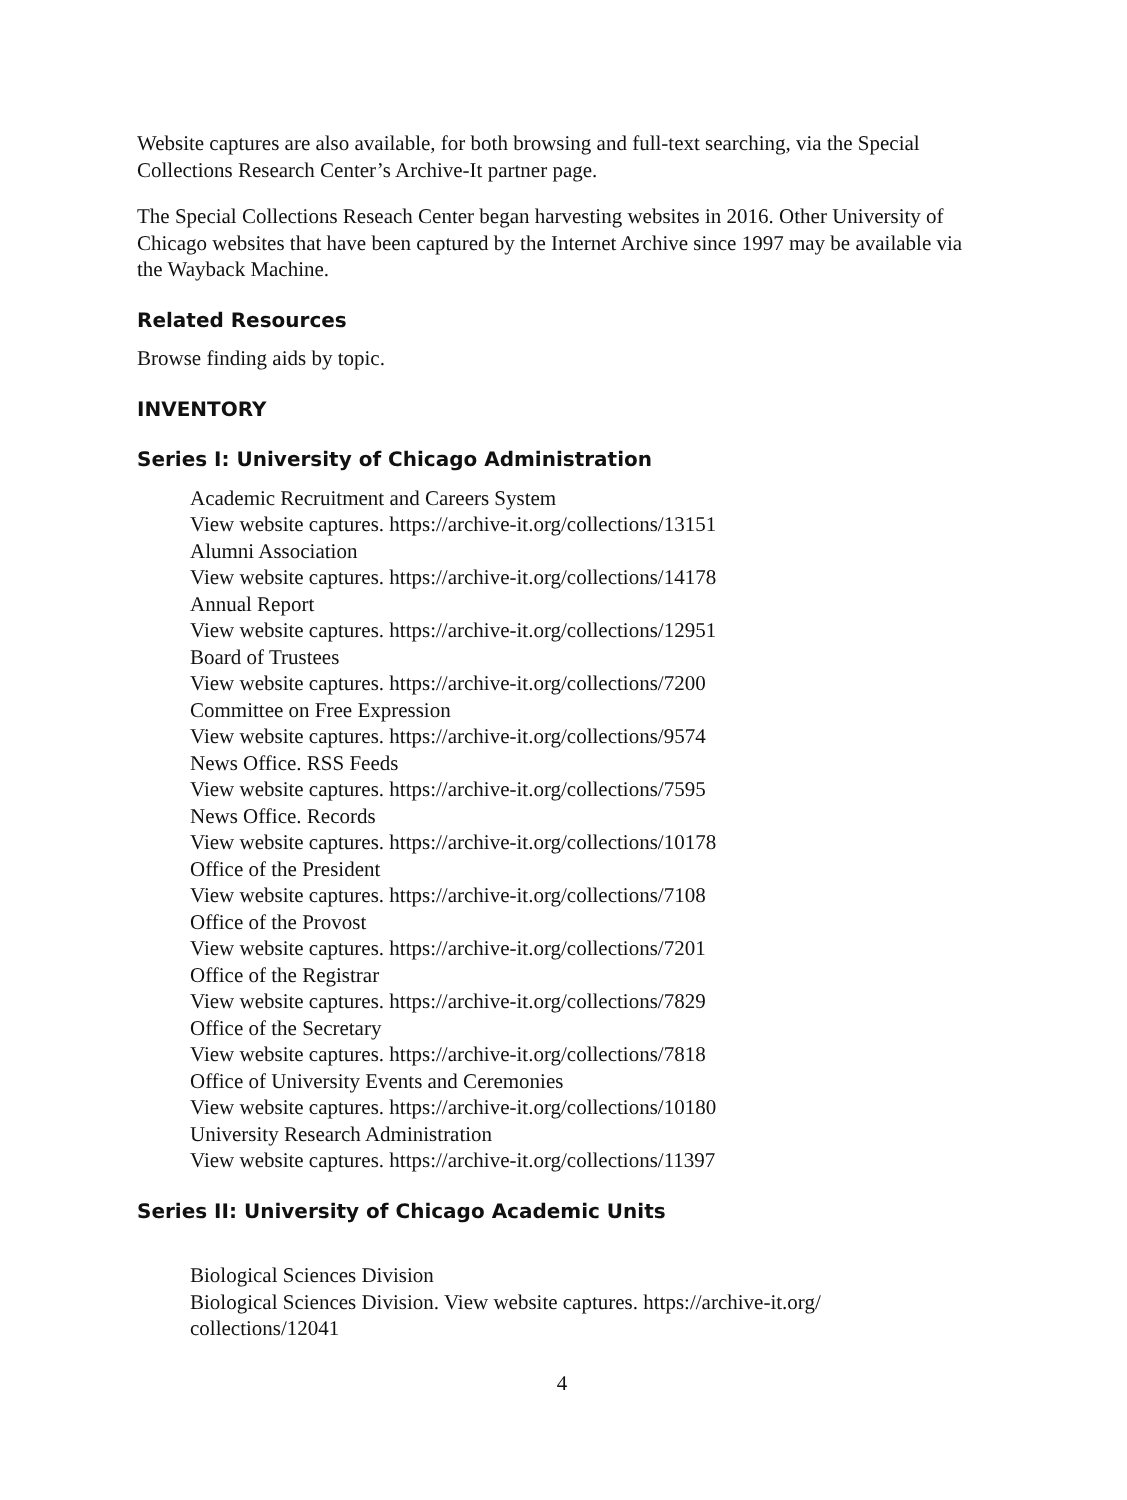Website captures are also available, for both browsing and full-text searching, via the Special Collections Research Center’s Archive-It partner page.
The Special Collections Reseach Center began harvesting websites in 2016. Other University of Chicago websites that have been captured by the Internet Archive since 1997 may be available via the Wayback Machine.
Related Resources
Browse finding aids by topic.
INVENTORY
Series I: University of Chicago Administration
Academic Recruitment and Careers System
View website captures. https://archive-it.org/collections/13151
Alumni Association
View website captures. https://archive-it.org/collections/14178
Annual Report
View website captures. https://archive-it.org/collections/12951
Board of Trustees
View website captures. https://archive-it.org/collections/7200
Committee on Free Expression
View website captures. https://archive-it.org/collections/9574
News Office. RSS Feeds
View website captures. https://archive-it.org/collections/7595
News Office. Records
View website captures. https://archive-it.org/collections/10178
Office of the President
View website captures. https://archive-it.org/collections/7108
Office of the Provost
View website captures. https://archive-it.org/collections/7201
Office of the Registrar
View website captures. https://archive-it.org/collections/7829
Office of the Secretary
View website captures. https://archive-it.org/collections/7818
Office of University Events and Ceremonies
View website captures. https://archive-it.org/collections/10180
University Research Administration
View website captures. https://archive-it.org/collections/11397
Series II: University of Chicago Academic Units
Biological Sciences Division
Biological Sciences Division. View website captures. https://archive-it.org/
collections/12041
4